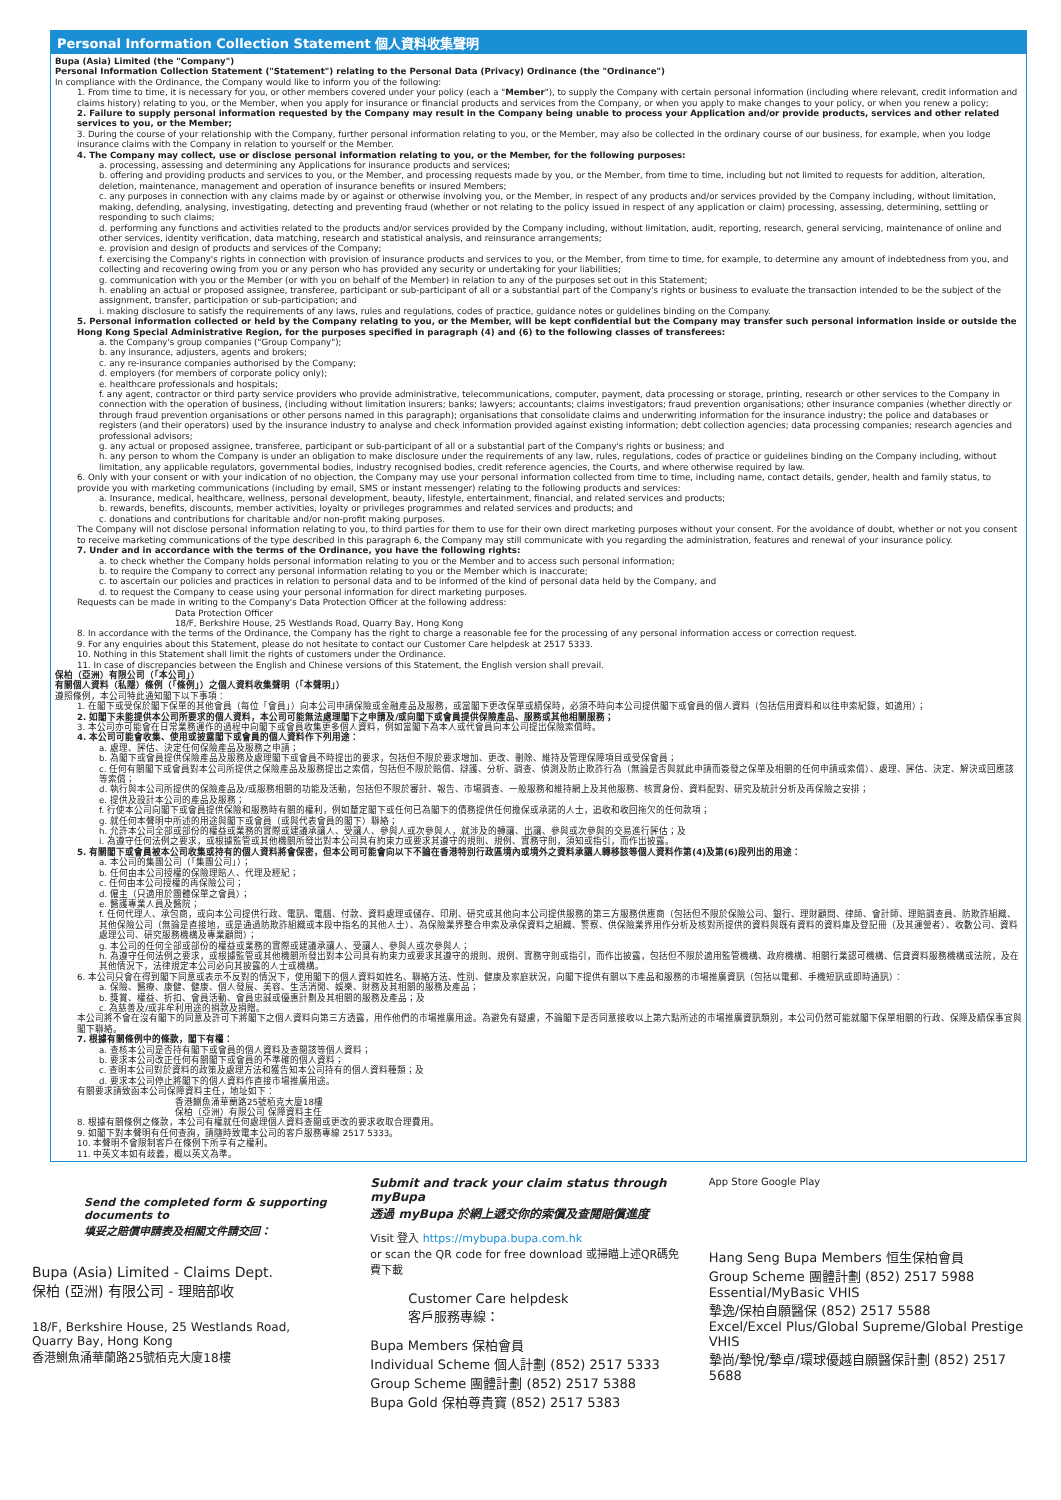Personal Information Collection Statement 個人資料收集聲明
Bupa (Asia) Limited (the "Company")
Personal Information Collection Statement ("Statement") relating to the Personal Data (Privacy) Ordinance (the "Ordinance")
In compliance with the Ordinance, the Company would like to inform you of the following:
1. From time to time, it is necessary for you, or other members covered under your policy (each a "Member"), to supply the Company with certain personal information (including where relevant, credit information and claims history) relating to you, or the Member, when you apply for insurance or financial products and services from the Company, or when you apply to make changes to your policy, or when you renew a policy;
2. Failure to supply personal information requested by the Company may result in the Company being unable to process your Application and/or provide products, services and other related services to you, or the Member;
3. During the course of your relationship with the Company, further personal information relating to you, or the Member, may also be collected in the ordinary course of our business, for example, when you lodge insurance claims with the Company in relation to yourself or the Member.
4. The Company may collect, use or disclose personal information relating to you, or the Member, for the following purposes:
a. processing, assessing and determining any Applications for insurance products and services;
b. offering and providing products and services to you, or the Member, and processing requests made by you, or the Member, from time to time, including but not limited to requests for addition, alteration, deletion, maintenance, management and operation of insurance benefits or insured Members;
c. any purposes in connection with any claims made by or against or otherwise involving you, or the Member, in respect of any products and/or services provided by the Company including, without limitation, making, defending, analysing, investigating, detecting and preventing fraud (whether or not relating to the policy issued in respect of any application or claim) processing, assessing, determining, settling or responding to such claims;
d. performing any functions and activities related to the products and/or services provided by the Company including, without limitation, audit, reporting, research, general servicing, maintenance of online and other services, identity verification, data matching, research and statistical analysis, and reinsurance arrangements;
e. provision and design of products and services of the Company;
f. exercising the Company's rights in connection with provision of insurance products and services to you, or the Member, from time to time, for example, to determine any amount of indebtedness from you, and collecting and recovering owing from you or any person who has provided any security or undertaking for your liabilities;
g. communication with you or the Member (or with you on behalf of the Member) in relation to any of the purposes set out in this Statement;
h. enabling an actual or proposed assignee, transferee, participant or sub-participant of all or a substantial part of the Company's rights or business to evaluate the transaction intended to be the subject of the assignment, transfer, participation or sub-participation; and
i. making disclosure to satisfy the requirements of any laws, rules and regulations, codes of practice, guidance notes or guidelines binding on the Company.
5. Personal information collected or held by the Company relating to you, or the Member, will be kept confidential but the Company may transfer such personal information inside or outside the Hong Kong Special Administrative Region, for the purposes specified in paragraph (4) and (6) to the following classes of transferees:
a. the Company's group companies ("Group Company");
b. any insurance, adjusters, agents and brokers;
c. any re-insurance companies authorised by the Company;
d. employers (for members of corporate policy only);
e. healthcare professionals and hospitals;
f. any agent, contractor or third party service providers who provide administrative, telecommunications, computer, payment, data processing or storage, printing, research or other services to the Company in connection with the operation of business, (including without limitation insurers; banks; lawyers; accountants; claims investigators; fraud prevention organisations; other insurance companies (whether directly or through fraud prevention organisations or other persons named in this paragraph); organisations that consolidate claims and underwriting information for the insurance industry; the police and databases or registers (and their operators) used by the insurance industry to analyse and check information provided against existing information; debt collection agencies; data processing companies; research agencies and professional advisors;
g. any actual or proposed assignee, transferee, participant or sub-participant of all or a substantial part of the Company's rights or business; and
h. any person to whom the Company is under an obligation to make disclosure under the requirements of any law, rules, regulations, codes of practice or guidelines binding on the Company including, without limitation, any applicable regulators, governmental bodies, industry recognised bodies, credit reference agencies, the Courts, and where otherwise required by law.
6. Only with your consent or with your indication of no objection, the Company may use your personal information collected from time to time, including name, contact details, gender, health and family status, to provide you with marketing communications (including by email, SMS or instant messenger) relating to the following products and services:
a. Insurance, medical, healthcare, wellness, personal development, beauty, lifestyle, entertainment, financial, and related services and products;
b. rewards, benefits, discounts, member activities, loyalty or privileges programmes and related services and products; and
c. donations and contributions for charitable and/or non-profit making purposes.
The Company will not disclose personal information relating to you, to third parties for them to use for their own direct marketing purposes without your consent. For the avoidance of doubt, whether or not you consent to receive marketing communications of the type described in this paragraph 6, the Company may still communicate with you regarding the administration, features and renewal of your insurance policy.
7. Under and in accordance with the terms of the Ordinance, you have the following rights:
a. to check whether the Company holds personal information relating to you or the Member and to access such personal information;
b. to require the Company to correct any personal information relating to you or the Member which is inaccurate;
c. to ascertain our policies and practices in relation to personal data and to be informed of the kind of personal data held by the Company, and
d. to request the Company to cease using your personal information for direct marketing purposes.
Requests can be made in writing to the Company's Data Protection Officer at the following address:
Data Protection Officer
18/F, Berkshire House, 25 Westlands Road, Quarry Bay, Hong Kong
8. In accordance with the terms of the Ordinance, the Company has the right to charge a reasonable fee for the processing of any personal information access or correction request.
9. For any enquiries about this Statement, please do not hesitate to contact our Customer Care helpdesk at 2517 5333.
10. Nothing in this Statement shall limit the rights of customers under the Ordinance.
11. In case of discrepancies between the English and Chinese versions of this Statement, the English version shall prevail.
保柏（亞洲）有限公司（「本公司」）
有關個人資料（私隱）條例（「條例」）之個人資料收集聲明（「本聲明」）
遵照條例，本公司特此通知閣下以下事項：
1. 在閣下或受保於閣下保單的其他會員（每位「會員」）向本公司申請保險或金融產品及服務，或當閣下更改保單或續保時，必須不時向本公司提供閣下或會員的個人資料（包括信用資料和以往申索紀錄，如適用）；
2. 如閣下未能提供本公司所要求的個人資料，本公司可能無法處理閣下之申請及/或向閣下或會員提供保險產品、服務或其他相關服務；
3. 本公司亦可能會在日常業務運作的過程中向閣下或會員收集更多個人資料，例如當閣下為本人或代會員向本公司提出保險索償時。
4. 本公司可能會收集、使用或披露閣下或會員的個人資料作下列用途：
a. 處理、評估、決定任何保險產品及服務之申請；
b. 為閣下或會員提供保險產品及服務及處理閣下或會員不時提出的要求，包括但不限於要求增加、更改、刪除、維持及管理保障項目或受保會員；
c. 任何有關閣下或會員對本公司所提供之保險產品及服務提出之索償，包括但不限於賠償、辯護、分析、調查、偵測及防止欺詐行為（無論是否與就此申請而簽發之保單及相關的任何申請或索償）、處理、評估、決定、解決或回應該等索償；
d. 執行與本公司所提供的保險產品及/或服務相關的功能及活動，包括但不限於審計、報告、市場調查、一般服務和維持網上及其他服務、核實身份、資料配對、研究及統計分析及再保險之安排；
e. 提供及設計本公司的產品及服務；
f. 行使本公司向閣下或會員提供保險和服務時有關的權利，例如釐定閣下或任何已為閣下的債務提供任何擔保或承諾的人士，追收和收回拖欠的任何款項；
g. 就任何本聲明中所述的用途與閣下或會員（或與代表會員的閣下）聯絡；
h. 允許本公司全部或部份的權益或業務的實際或建議承讓人、受讓人、參與人或次參與人，就涉及的轉讓、出讓、參與或次參與的交易進行評估；及
i. 為遵守任何法例之要求，或根據監管或其他機關所發出對本公司具有約束力或要求其遵守的規則、規例、實務守則，須知或指引，而作出披露。
5. 有關閣下或會員被本公司收集或持有的個人資料將會保密，但本公司可能會向以下不論在香港特別行政區境內或境外之資料承讓人轉移該等個人資料作第(4)及第(6)段列出的用途：
a. 本公司的集團公司（「集團公司」）；
b. 任何由本公司授權的保險理賠人、代理及經紀；
c. 任何由本公司授權的再保險公司；
d. 僱主（只適用於團體保單之會員）；
e. 醫護專業人員及醫院；
f. 任何代理人、承包商，或向本公司提供行政、電訊、電腦、付款、資料處理或儲存、印刷、研究或其他向本公司提供服務的第三方服務供應商（包括但不限於保險公司、銀行、理財顧問、律師、會計師、理賠調查員、防欺詐組織、其他保險公司（無論是直接地，或是通過防欺詐組織或本段中指名的其他人士）、為保險業界整合申索及承保資料之組織、警察、供保險業界用作分析及核對所提供的資料與既有資料的資料庫及登記冊（及其運營者）、收數公司、資料處理公司、研究服務機構及專業顧問）；
g. 本公司的任何全部或部份的權益或業務的實際或建議承讓人、受讓人、參與人或次參與人；
h. 為遵守任何法例之要求，或根據監管或其他機關所發出對本公司具有約束力或要求其遵守的規則、規例、實務守則或指引，而作出披露，包括但不限於適用監管機構、政府機構、相關行業認可機構、信貸資料服務機構或法院，及在其他情況下，法律規定本公司必向其披露的人士或機構。
6. 本公司只會在得到閣下同意或表示不反對的情況下，使用閣下的個人資料如姓名、聯絡方法、性別、健康及家庭狀況，向閣下提供有關以下產品和服務的市場推廣資訊（包括以電郵、手機短訊或即時通訊）：
a. 保險、醫療、康健、健康、個人發展、美容、生活消閒、娛樂、財務及其相關的服務及產品；
b. 獎賞、權益、折扣、會員活動、會員忠誠或優惠計劃及其相關的服務及產品；及
c. 為慈善及/或非牟利用途的捐款及捐贈。
本公司將不會在沒有閣下的同意及許可下將閣下之個人資料向第三方透露，用作他們的市場推廣用途。為避免有疑慮，不論閣下是否同意接收以上第六點所述的市場推廣資訊類別，本公司仍然可能就閣下保單相關的行政、保障及續保事宜與閣下聯絡。
7. 根據有關條例中的條款，閣下有權：
a. 查核本公司是否持有閣下或會員的個人資料及查閱該等個人資料；
b. 要求本公司改正任何有關閣下或會員的不準確的個人資料；
c. 查明本公司對於資料的政策及處理方法和獲告知本公司持有的個人資料種類；及
d. 要求本公司停止將閣下的個人資料作直接市場推廣用途。
有關要求請致函本公司保障資料主任，地址如下：
香港鰂魚涌華蘭路25號栢克大廈18樓
保柏（亞洲）有限公司 保障資料主任
8. 根據有關條例之條款，本公司有權就任何處理個人資料查閱或更改的要求收取合理費用。
9. 如閣下對本聲明有任何查詢，請隨時致電本公司的客戶服務專線 2517 5333。
10. 本聲明不會限制客戶在條例下所享有之權利。
11. 中英文本如有歧義，概以英文為準。
Send the completed form & supporting documents to
填妥之賠償申請表及相關文件請交回：
Bupa (Asia) Limited - Claims Dept.
保柏 (亞洲) 有限公司 - 理賠部收
18/F, Berkshire House, 25 Westlands Road,
Quarry Bay, Hong Kong
香港鰂魚涌華蘭路25號栢克大廈18樓
Submit and track your claim status through myBupa
透過 myBupa 於網上遞交你的索償及查閱賠償進度
Visit 登入 https://mybupa.bupa.com.hk
or scan the QR code for free download 或掃瞄上述QR碼免費下載
Customer Care helpdesk
客戶服務專線：
Bupa Members 保柏會員
Individual Scheme 個人計劃 (852) 2517 5333
Group Scheme 團體計劃 (852) 2517 5388
Bupa Gold 保柏尊貴寶 (852) 2517 5383
App Store Google Play
Hang Seng Bupa Members 恒生保柏會員
Group Scheme 團體計劃 (852) 2517 5988
Essential/MyBasic VHIS
摯逸/保柏自願醫保 (852) 2517 5588
Excel/Excel Plus/Global Supreme/Global Prestige VHIS
摯尚/摯悅/摯卓/環球優越自願醫保計劃 (852) 2517 5688